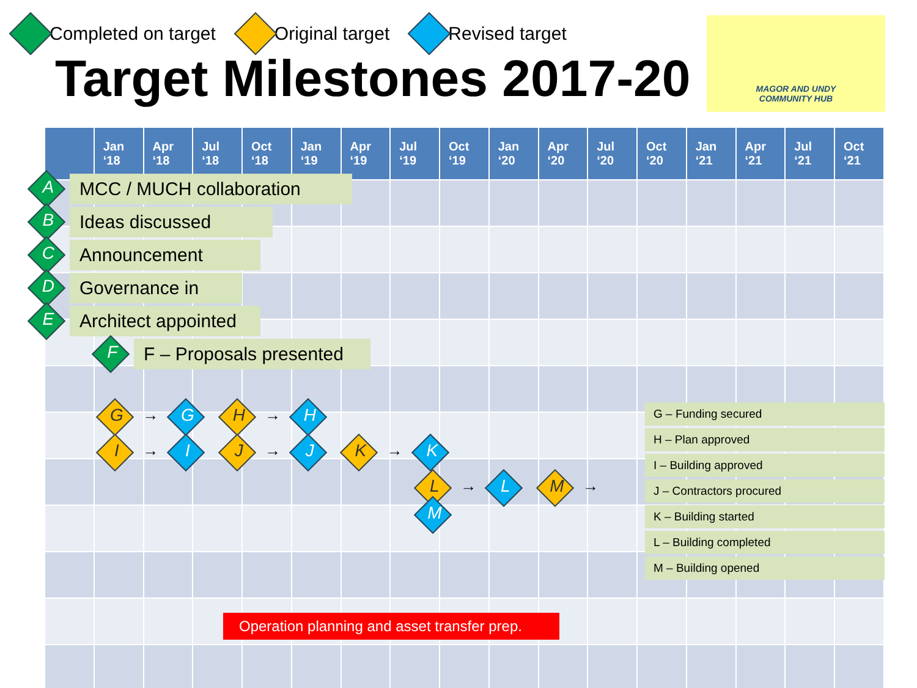Completed on target Original target Revised target
Target Milestones 2017-20
MAGOR AND UNDY
COMMUNITY HUB
| | Jan ‘18 | Apr ‘18 | Jul ‘18 | Oct ‘18 | Jan ‘19 | Apr ‘19 | Jul ‘19 | Oct ‘19 | Jan ‘20 | Apr ‘20 | Jul ‘20 | Oct ‘20 | Jan ‘21 | Apr ‘21 | Jul ‘21 | Oct ‘21 |
| --- | --- | --- | --- | --- | --- | --- | --- | --- | --- | --- | --- | --- | --- | --- | --- | --- |
A MCC / MUCH collaboration
B Ideas discussed
C Announcement
D Governance in
E Architect appointed
F F – Proposals presented
G → G H → H
I → I J → J K → K
L → L M → M
G – Funding secured
H – Plan approved
I – Building approved
J – Contractors procured
K – Building started
L – Building completed
M – Building opened
Operation planning and asset transfer prep.